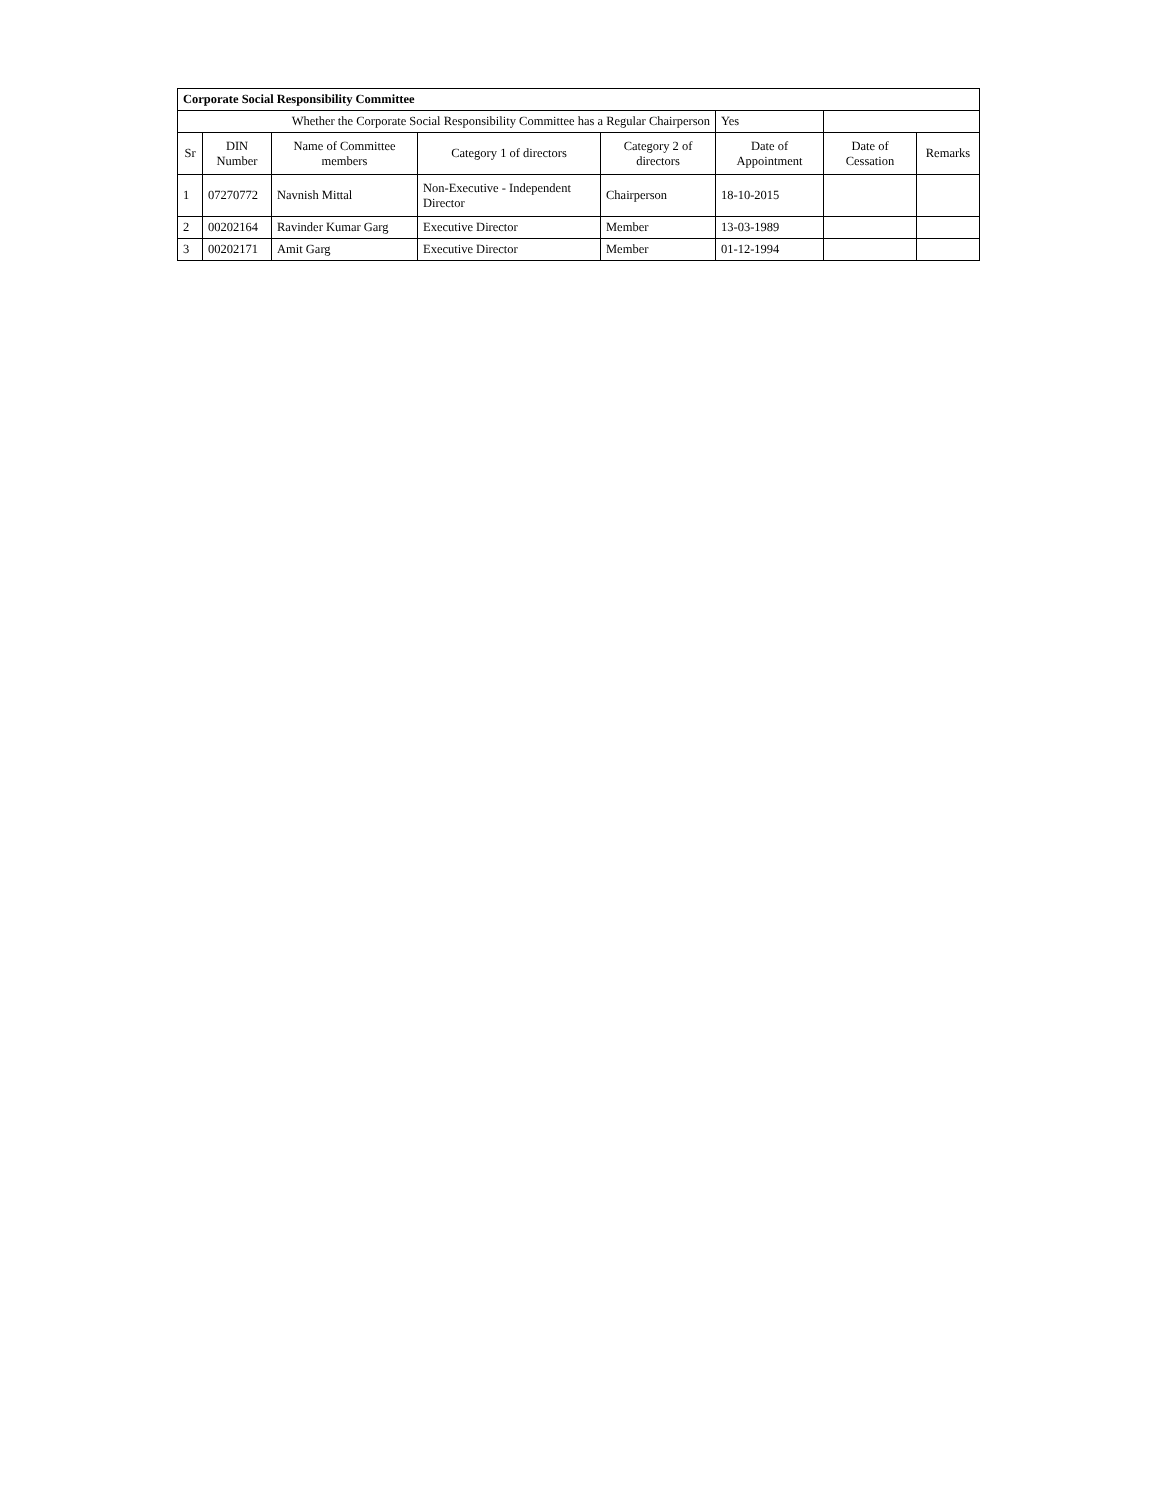| Corporate Social Responsibility Committee | | | | | | | |
| Whether the Corporate Social Responsibility Committee has a Regular Chairperson | | | | | Yes | | |
| Sr | DIN Number | Name of Committee members | Category 1 of directors | Category 2 of directors | Date of Appointment | Date of Cessation | Remarks |
| 1 | 07270772 | Navnish Mittal | Non-Executive - Independent Director | Chairperson | 18-10-2015 | | |
| 2 | 00202164 | Ravinder Kumar Garg | Executive Director | Member | 13-03-1989 | | |
| 3 | 00202171 | Amit Garg | Executive Director | Member | 01-12-1994 | | |